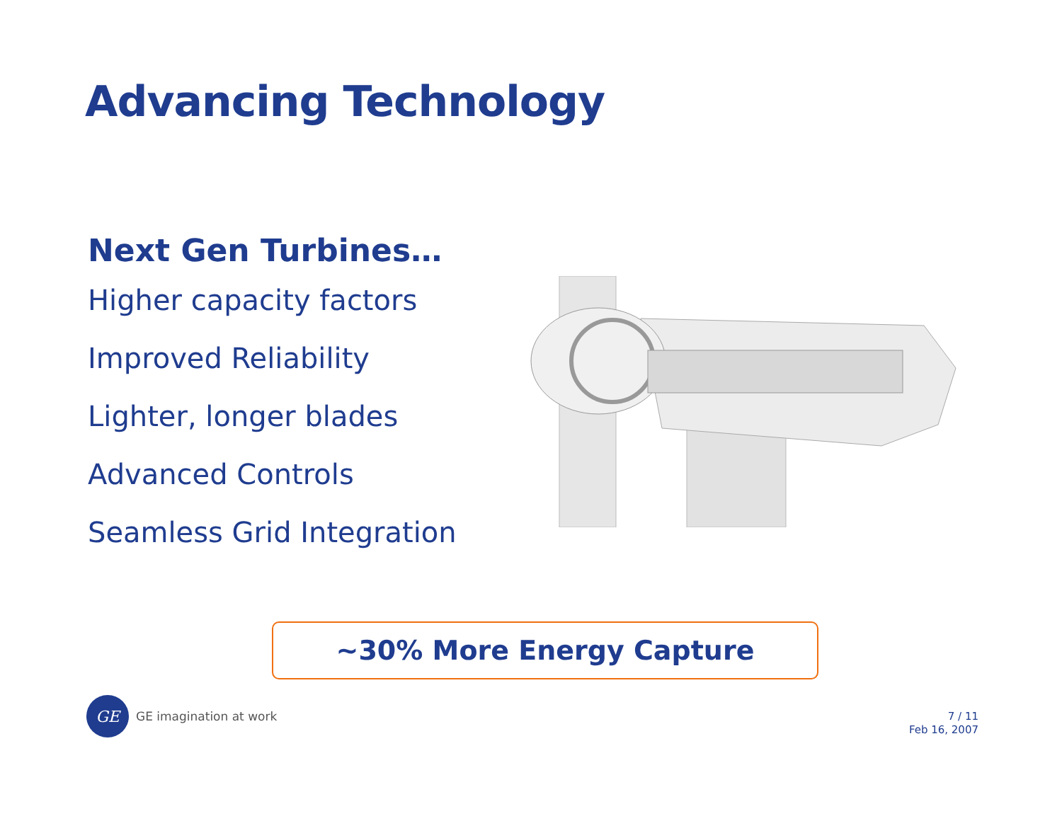Advancing Technology
Next Gen Turbines…
Higher capacity factors
Improved Reliability
Lighter, longer blades
Advanced Controls
Seamless Grid Integration
~30% More Energy Capture
GE
GE imagination at work
7 / 11
Feb 16, 2007